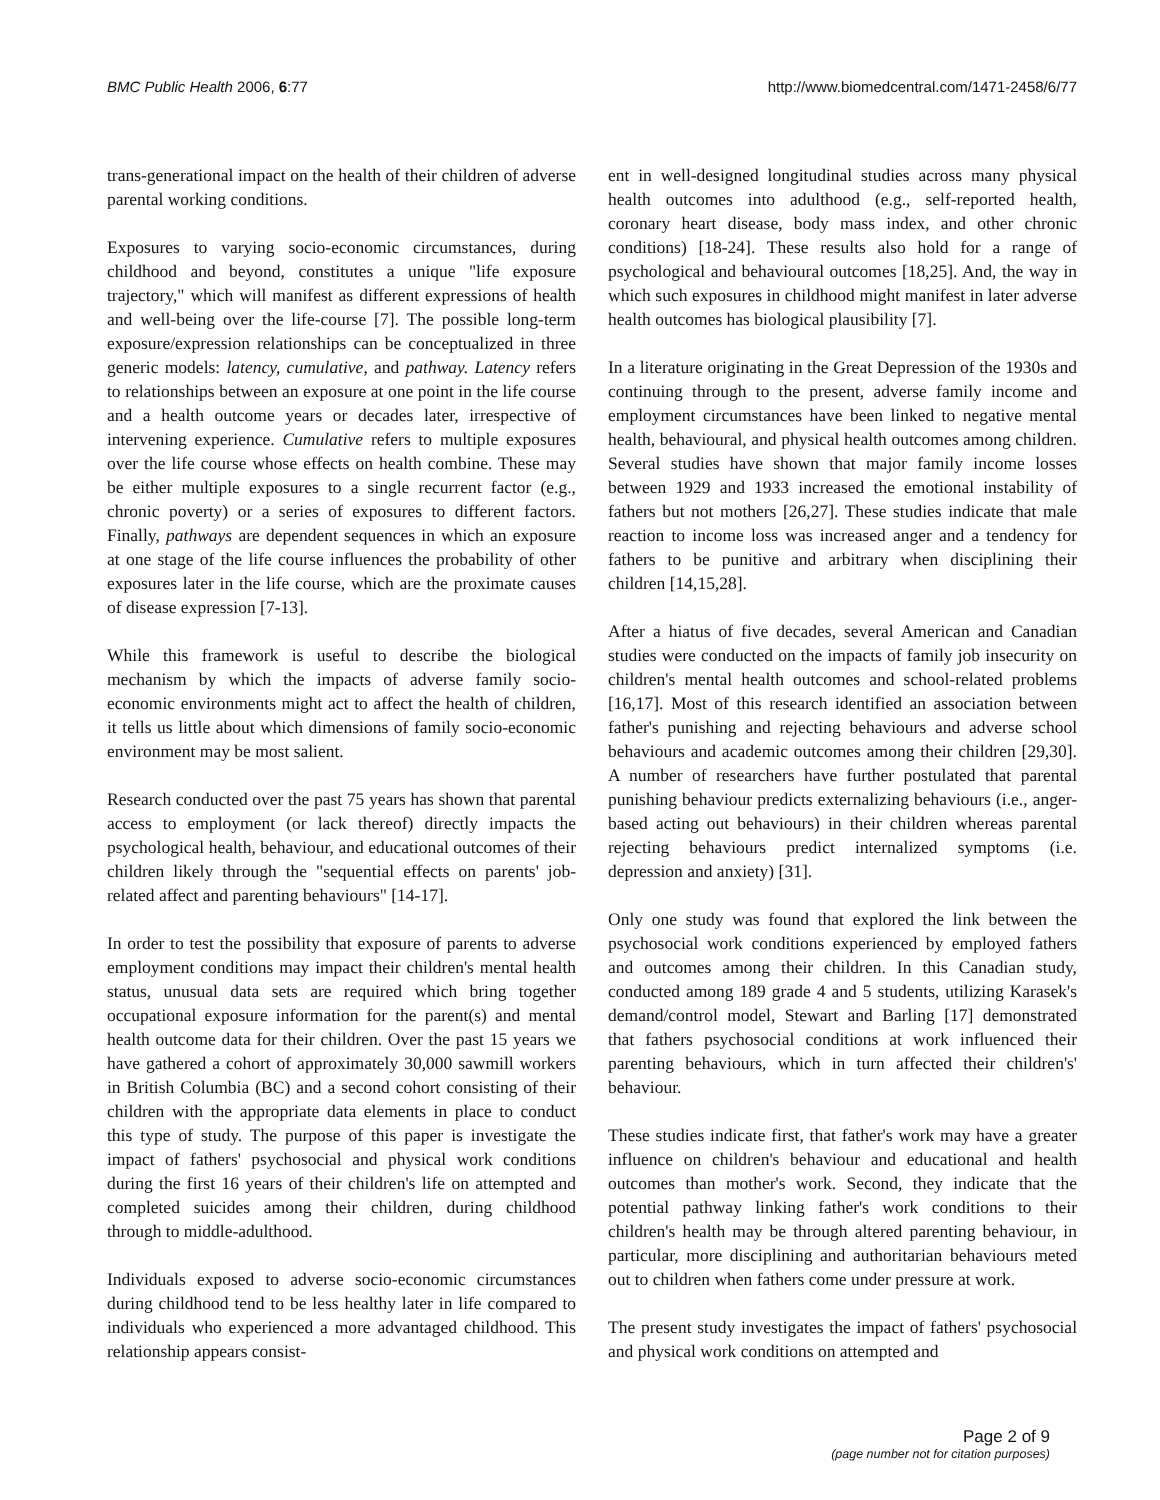BMC Public Health 2006, 6:77 http://www.biomedcentral.com/1471-2458/6/77
trans-generational impact on the health of their children of adverse parental working conditions.
Exposures to varying socio-economic circumstances, during childhood and beyond, constitutes a unique "life exposure trajectory," which will manifest as different expressions of health and well-being over the life-course [7]. The possible long-term exposure/expression relationships can be conceptualized in three generic models: latency, cumulative, and pathway. Latency refers to relationships between an exposure at one point in the life course and a health outcome years or decades later, irrespective of intervening experience. Cumulative refers to multiple exposures over the life course whose effects on health combine. These may be either multiple exposures to a single recurrent factor (e.g., chronic poverty) or a series of exposures to different factors. Finally, pathways are dependent sequences in which an exposure at one stage of the life course influences the probability of other exposures later in the life course, which are the proximate causes of disease expression [7-13].
While this framework is useful to describe the biological mechanism by which the impacts of adverse family socio-economic environments might act to affect the health of children, it tells us little about which dimensions of family socio-economic environment may be most salient.
Research conducted over the past 75 years has shown that parental access to employment (or lack thereof) directly impacts the psychological health, behaviour, and educational outcomes of their children likely through the "sequential effects on parents' job-related affect and parenting behaviours" [14-17].
In order to test the possibility that exposure of parents to adverse employment conditions may impact their children's mental health status, unusual data sets are required which bring together occupational exposure information for the parent(s) and mental health outcome data for their children. Over the past 15 years we have gathered a cohort of approximately 30,000 sawmill workers in British Columbia (BC) and a second cohort consisting of their children with the appropriate data elements in place to conduct this type of study. The purpose of this paper is investigate the impact of fathers' psychosocial and physical work conditions during the first 16 years of their children's life on attempted and completed suicides among their children, during childhood through to middle-adulthood.
Individuals exposed to adverse socio-economic circumstances during childhood tend to be less healthy later in life compared to individuals who experienced a more advantaged childhood. This relationship appears consist-
ent in well-designed longitudinal studies across many physical health outcomes into adulthood (e.g., self-reported health, coronary heart disease, body mass index, and other chronic conditions) [18-24]. These results also hold for a range of psychological and behavioural outcomes [18,25]. And, the way in which such exposures in childhood might manifest in later adverse health outcomes has biological plausibility [7].
In a literature originating in the Great Depression of the 1930s and continuing through to the present, adverse family income and employment circumstances have been linked to negative mental health, behavioural, and physical health outcomes among children. Several studies have shown that major family income losses between 1929 and 1933 increased the emotional instability of fathers but not mothers [26,27]. These studies indicate that male reaction to income loss was increased anger and a tendency for fathers to be punitive and arbitrary when disciplining their children [14,15,28].
After a hiatus of five decades, several American and Canadian studies were conducted on the impacts of family job insecurity on children's mental health outcomes and school-related problems [16,17]. Most of this research identified an association between father's punishing and rejecting behaviours and adverse school behaviours and academic outcomes among their children [29,30]. A number of researchers have further postulated that parental punishing behaviour predicts externalizing behaviours (i.e., anger-based acting out behaviours) in their children whereas parental rejecting behaviours predict internalized symptoms (i.e. depression and anxiety) [31].
Only one study was found that explored the link between the psychosocial work conditions experienced by employed fathers and outcomes among their children. In this Canadian study, conducted among 189 grade 4 and 5 students, utilizing Karasek's demand/control model, Stewart and Barling [17] demonstrated that fathers psychosocial conditions at work influenced their parenting behaviours, which in turn affected their children's' behaviour.
These studies indicate first, that father's work may have a greater influence on children's behaviour and educational and health outcomes than mother's work. Second, they indicate that the potential pathway linking father's work conditions to their children's health may be through altered parenting behaviour, in particular, more disciplining and authoritarian behaviours meted out to children when fathers come under pressure at work.
The present study investigates the impact of fathers' psychosocial and physical work conditions on attempted and
Page 2 of 9
(page number not for citation purposes)